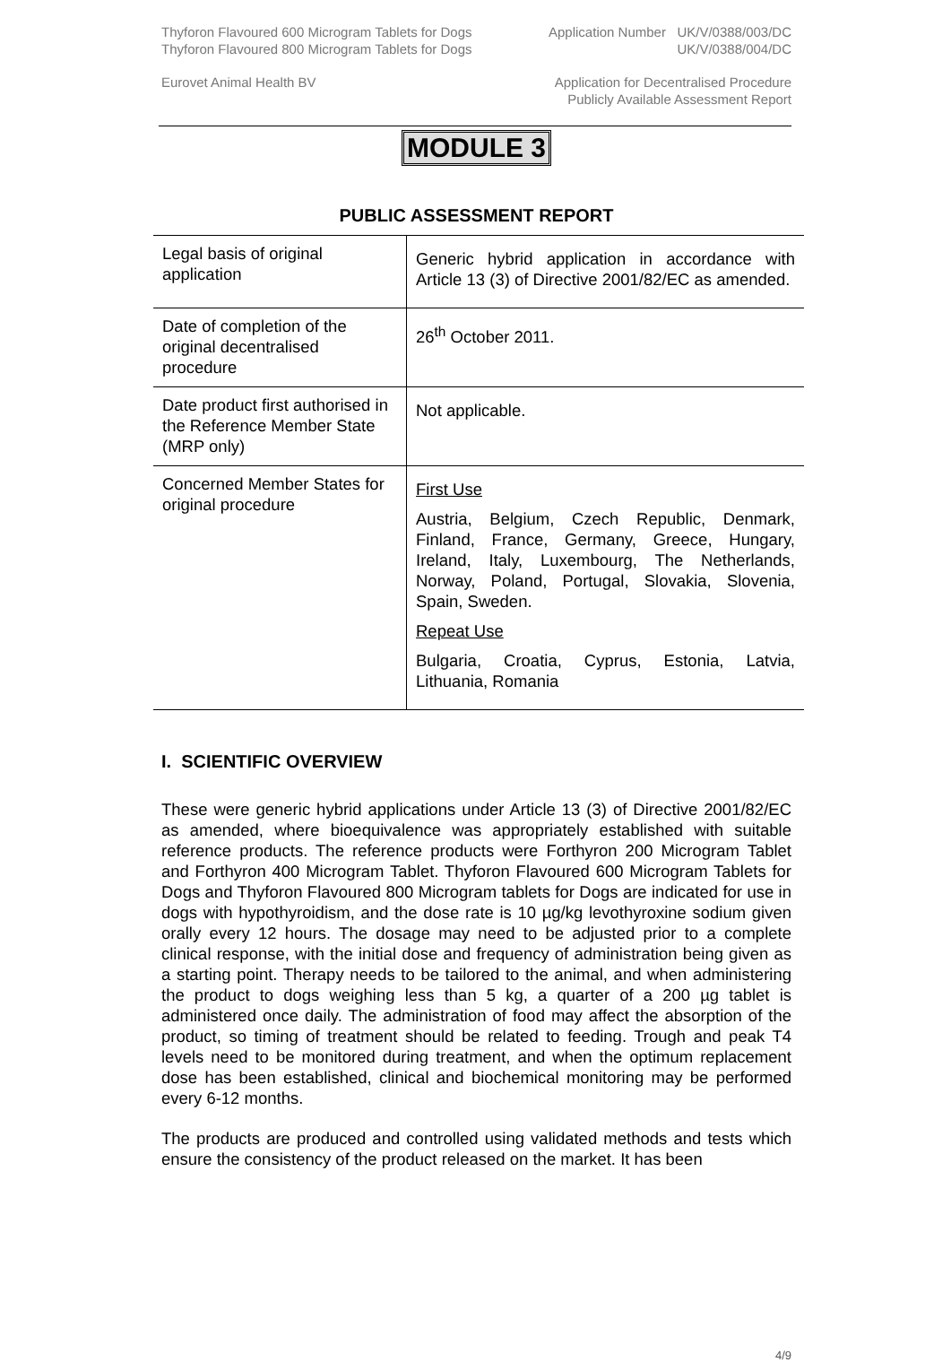Thyforon Flavoured 600 Microgram Tablets for Dogs
Thyforon Flavoured 800 Microgram Tablets for Dogs
Application Number UK/V/0388/003/DC
UK/V/0388/004/DC
Eurovet Animal Health BV Application for Decentralised Procedure
Publicly Available Assessment Report
MODULE 3
PUBLIC ASSESSMENT REPORT
| Legal basis of original application | Generic hybrid application in accordance with Article 13 (3) of Directive 2001/82/EC as amended. |
| Date of completion of the original decentralised procedure | 26<sup>th</sup> October 2011. |
| Date product first authorised in the Reference Member State (MRP only) | Not applicable. |
| Concerned Member States for original procedure | First Use Austria, Belgium, Czech Republic, Denmark, Finland, France, Germany, Greece, Hungary, Ireland, Italy, Luxembourg, The Netherlands, Norway, Poland, Portugal, Slovakia, Slovenia, Spain, Sweden. Repeat Use Bulgaria, Croatia, Cyprus, Estonia, Latvia, Lithuania, Romania |
I. SCIENTIFIC OVERVIEW
These were generic hybrid applications under Article 13 (3) of Directive 2001/82/EC as amended, where bioequivalence was appropriately established with suitable reference products. The reference products were Forthyron 200 Microgram Tablet and Forthyron 400 Microgram Tablet. Thyforon Flavoured 600 Microgram Tablets for Dogs and Thyforon Flavoured 800 Microgram tablets for Dogs are indicated for use in dogs with hypothyroidism, and the dose rate is 10 µg/kg levothyroxine sodium given orally every 12 hours. The dosage may need to be adjusted prior to a complete clinical response, with the initial dose and frequency of administration being given as a starting point. Therapy needs to be tailored to the animal, and when administering the product to dogs weighing less than 5 kg, a quarter of a 200 µg tablet is administered once daily. The administration of food may affect the absorption of the product, so timing of treatment should be related to feeding. Trough and peak T4 levels need to be monitored during treatment, and when the optimum replacement dose has been established, clinical and biochemical monitoring may be performed every 6-12 months.
The products are produced and controlled using validated methods and tests which ensure the consistency of the product released on the market. It has been
4/9